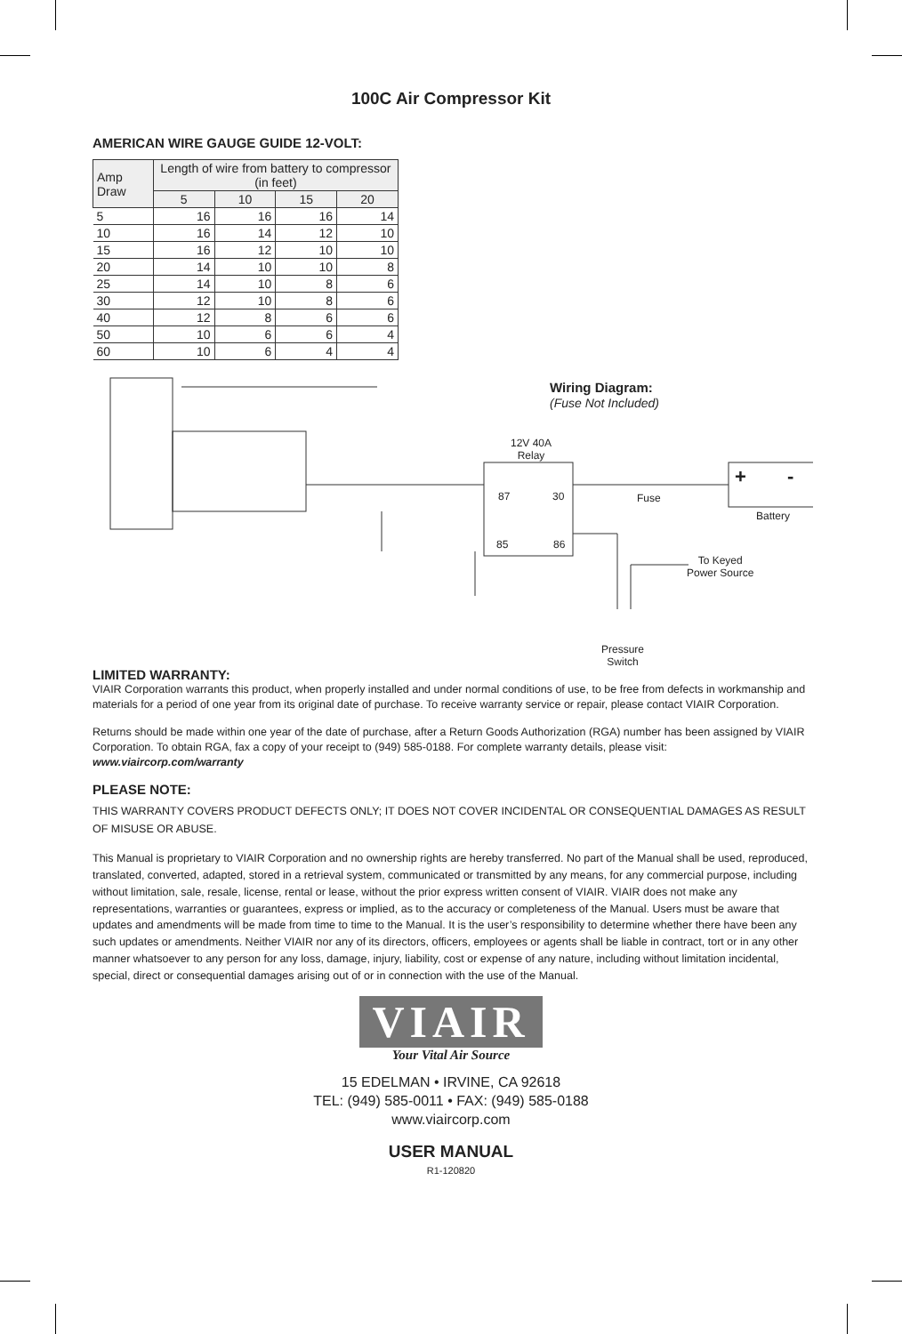100C Air Compressor Kit
AMERICAN WIRE GAUGE GUIDE 12-VOLT:
| Amp Draw | Length of wire from battery to compressor (in feet) | | | |
| --- | --- | --- | --- | --- |
| | 5 | 10 | 15 | 20 |
| 5 | 16 | 16 | 16 | 14 |
| 10 | 16 | 14 | 12 | 10 |
| 15 | 16 | 12 | 10 | 10 |
| 20 | 14 | 10 | 10 | 8 |
| 25 | 14 | 10 | 8 | 6 |
| 30 | 12 | 10 | 8 | 6 |
| 40 | 12 | 8 | 6 | 6 |
| 50 | 10 | 6 | 6 | 4 |
| 60 | 10 | 6 | 4 | 4 |
Wiring Diagram:
(Fuse Not Included)
12V 40A
Relay
87 30
85 86
Fuse
+ -
Battery
To Keyed
Power Source
Pressure
Switch
LIMITED WARRANTY:
VIAIR Corporation warrants this product, when properly installed and under normal conditions of use, to be free from defects in workmanship and materials for a period of one year from its original date of purchase. To receive warranty service or repair, please contact VIAIR Corporation.
Returns should be made within one year of the date of purchase, after a Return Goods Authorization (RGA) number has been assigned by VIAIR Corporation. To obtain RGA, fax a copy of your receipt to (949) 585-0188. For complete warranty details, please visit: www.viaircorp.com/warranty
PLEASE NOTE:
THIS WARRANTY COVERS PRODUCT DEFECTS ONLY; IT DOES NOT COVER INCIDENTAL OR CONSEQUENTIAL DAMAGES AS RESULT OF MISUSE OR ABUSE.
This Manual is proprietary to VIAIR Corporation and no ownership rights are hereby transferred. No part of the Manual shall be used, reproduced, translated, converted, adapted, stored in a retrieval system, communicated or transmitted by any means, for any commercial purpose, including without limitation, sale, resale, license, rental or lease, without the prior express written consent of VIAIR. VIAIR does not make any representations, warranties or guarantees, express or implied, as to the accuracy or completeness of the Manual. Users must be aware that updates and amendments will be made from time to time to the Manual. It is the user’s responsibility to determine whether there have been any such updates or amendments. Neither VIAIR nor any of its directors, officers, employees or agents shall be liable in contract, tort or in any other manner whatsoever to any person for any loss, damage, injury, liability, cost or expense of any nature, including without limitation incidental, special, direct or consequential damages arising out of or in connection with the use of the Manual.
VIAIR
Your Vital Air Source
15 EDELMAN • IRVINE, CA 92618
TEL: (949) 585-0011 • FAX: (949) 585-0188
www.viaircorp.com
USER MANUAL
R1-120820